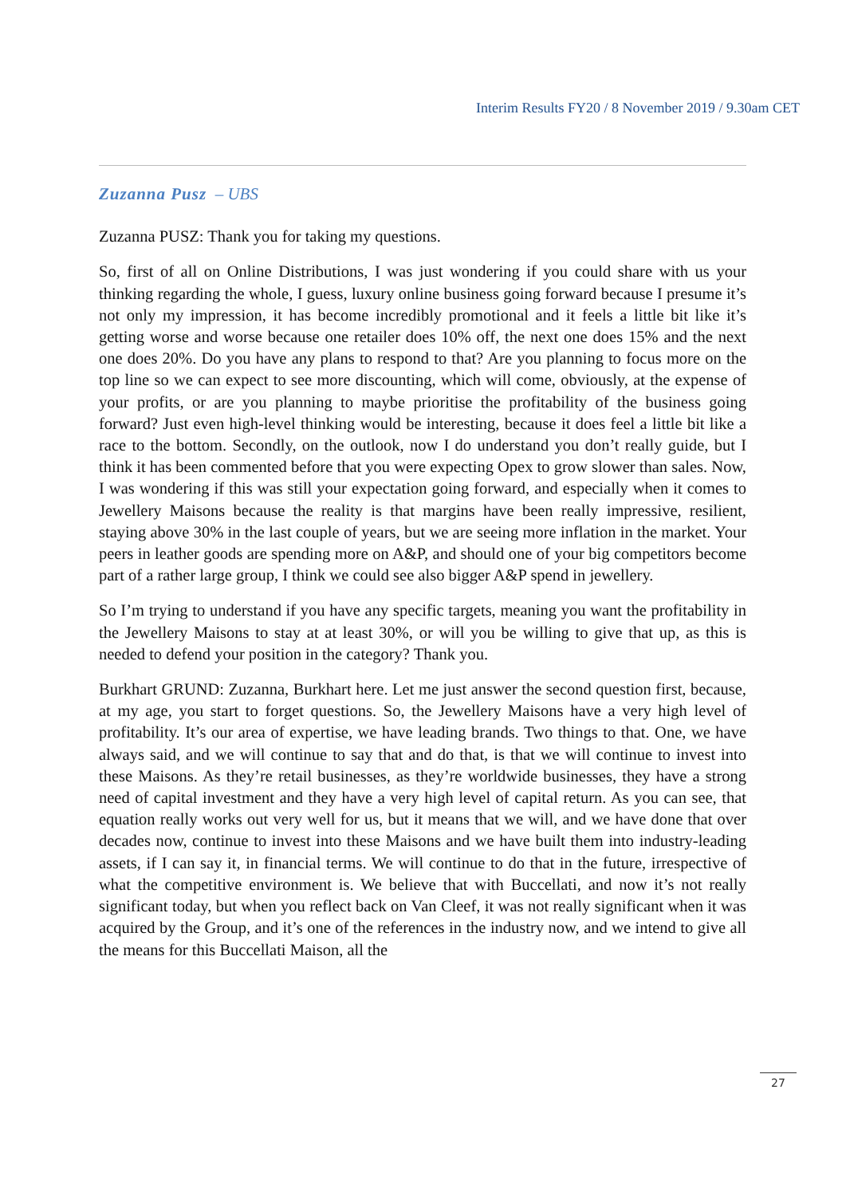Interim Results FY20 / 8 November 2019 / 9.30am CET
Zuzanna Pusz – UBS
Zuzanna PUSZ: Thank you for taking my questions.
So, first of all on Online Distributions, I was just wondering if you could share with us your thinking regarding the whole, I guess, luxury online business going forward because I presume it’s not only my impression, it has become incredibly promotional and it feels a little bit like it’s getting worse and worse because one retailer does 10% off, the next one does 15% and the next one does 20%. Do you have any plans to respond to that? Are you planning to focus more on the top line so we can expect to see more discounting, which will come, obviously, at the expense of your profits, or are you planning to maybe prioritise the profitability of the business going forward? Just even high-level thinking would be interesting, because it does feel a little bit like a race to the bottom. Secondly, on the outlook, now I do understand you don’t really guide, but I think it has been commented before that you were expecting Opex to grow slower than sales. Now, I was wondering if this was still your expectation going forward, and especially when it comes to Jewellery Maisons because the reality is that margins have been really impressive, resilient, staying above 30% in the last couple of years, but we are seeing more inflation in the market. Your peers in leather goods are spending more on A&P, and should one of your big competitors become part of a rather large group, I think we could see also bigger A&P spend in jewellery.
So I’m trying to understand if you have any specific targets, meaning you want the profitability in the Jewellery Maisons to stay at at least 30%, or will you be willing to give that up, as this is needed to defend your position in the category? Thank you.
Burkhart GRUND: Zuzanna, Burkhart here. Let me just answer the second question first, because, at my age, you start to forget questions. So, the Jewellery Maisons have a very high level of profitability. It’s our area of expertise, we have leading brands. Two things to that. One, we have always said, and we will continue to say that and do that, is that we will continue to invest into these Maisons. As they’re retail businesses, as they’re worldwide businesses, they have a strong need of capital investment and they have a very high level of capital return. As you can see, that equation really works out very well for us, but it means that we will, and we have done that over decades now, continue to invest into these Maisons and we have built them into industry-leading assets, if I can say it, in financial terms. We will continue to do that in the future, irrespective of what the competitive environment is. We believe that with Buccellati, and now it’s not really significant today, but when you reflect back on Van Cleef, it was not really significant when it was acquired by the Group, and it’s one of the references in the industry now, and we intend to give all the means for this Buccellati Maison, all the
27